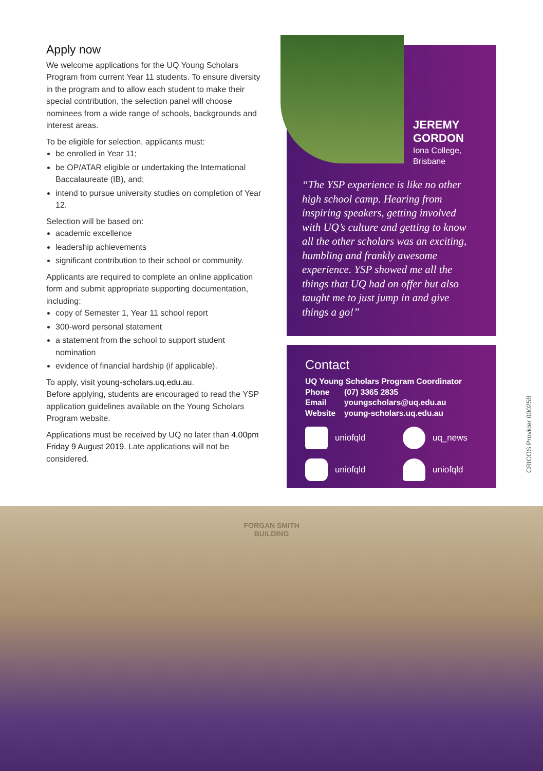Apply now
We welcome applications for the UQ Young Scholars Program from current Year 11 students. To ensure diversity in the program and to allow each student to make their special contribution, the selection panel will choose nominees from a wide range of schools, backgrounds and interest areas.
To be eligible for selection, applicants must:
be enrolled in Year 11;
be OP/ATAR eligible or undertaking the International Baccalaureate (IB), and;
intend to pursue university studies on completion of Year 12.
Selection will be based on:
academic excellence
leadership achievements
significant contribution to their school or community.
Applicants are required to complete an online application form and submit appropriate supporting documentation, including:
copy of Semester 1, Year 11 school report
300-word personal statement
a statement from the school to support student nomination
evidence of financial hardship (if applicable).
To apply, visit young-scholars.uq.edu.au.
Before applying, students are encouraged to read the YSP application guidelines available on the Young Scholars Program website.
Applications must be received by UQ no later than 4.00pm Friday 9 August 2019. Late applications will not be considered.
JEREMY
GORDON
Iona College,
Brisbane
“The YSP experience is like no other high school camp. Hearing from inspiring speakers, getting involved with UQ’s culture and getting to know all the other scholars was an exciting, humbling and frankly awesome experience. YSP showed me all the things that UQ had on offer but also taught me to just jump in and give things a go!”
Contact
UQ Young Scholars Program Coordinator
Phone (07) 3365 2835
Email youngscholars@uq.edu.au
Website young-scholars.uq.edu.au
uniofqld
uq_news
uniofqld
uniofqld
CRICOS Provider 00025B
FORGAN SMITH
BUILDING